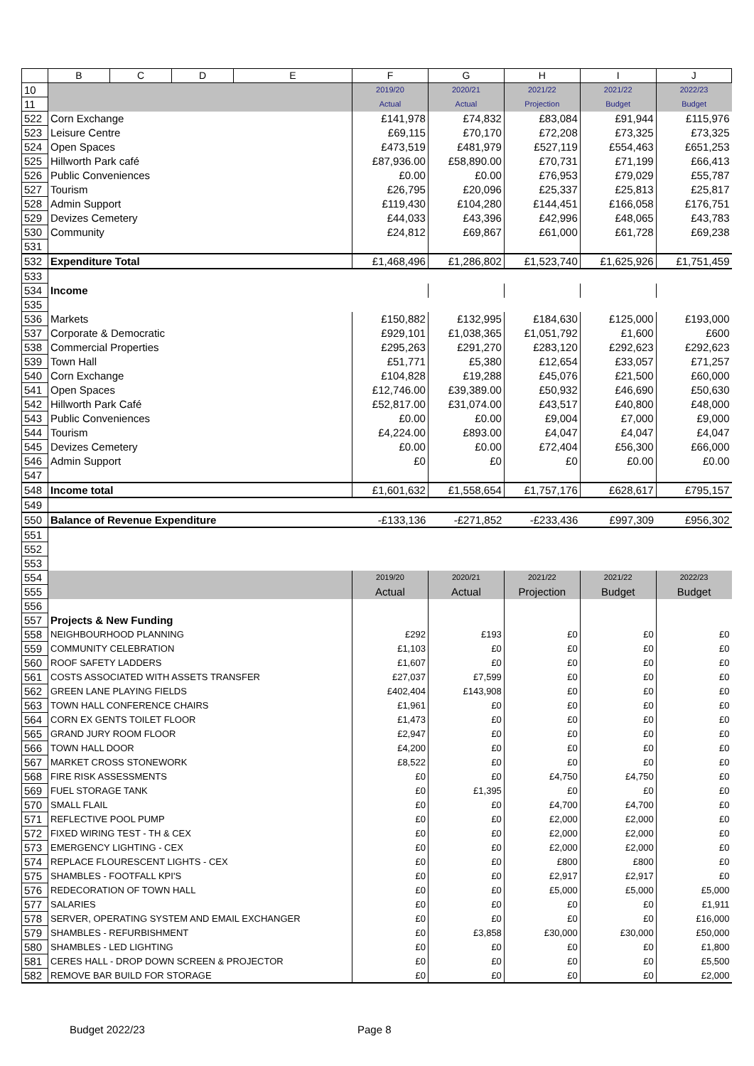| | B | C | D | E | F | G | H | I | J |
| --- | --- | --- | --- | --- | --- | --- | --- | --- | --- |
| 10 | | | | | 2019/20 | 2020/21 | 2021/22 | 2021/22 | 2022/23 |
| 11 | | | | | Actual | Actual | Projection | Budget | Budget |
| 522 | Corn Exchange | | | | £141,978 | £74,832 | £83,084 | £91,944 | £115,976 |
| 523 | Leisure Centre | | | | £69,115 | £70,170 | £72,208 | £73,325 | £73,325 |
| 524 | Open Spaces | | | | £473,519 | £481,979 | £527,119 | £554,463 | £651,253 |
| 525 | Hillworth Park café | | | | £87,936.00 | £58,890.00 | £70,731 | £71,199 | £66,413 |
| 526 | Public Conveniences | | | | £0.00 | £0.00 | £76,953 | £79,029 | £55,787 |
| 527 | Tourism | | | | £26,795 | £20,096 | £25,337 | £25,813 | £25,817 |
| 528 | Admin Support | | | | £119,430 | £104,280 | £144,451 | £166,058 | £176,751 |
| 529 | Devizes Cemetery | | | | £44,033 | £43,396 | £42,996 | £48,065 | £43,783 |
| 530 | Community | | | | £24,812 | £69,867 | £61,000 | £61,728 | £69,238 |
| 531 | | | | | | | | | |
| 532 | Expenditure Total | | | | £1,468,496 | £1,286,802 | £1,523,740 | £1,625,926 | £1,751,459 |
| 533 | | | | | | | | | |
| 534 | Income | | | | | | | | |
| 535 | | | | | | | | | |
| 536 | Markets | | | | £150,882 | £132,995 | £184,630 | £125,000 | £193,000 |
| 537 | Corporate & Democratic | | | | £929,101 | £1,038,365 | £1,051,792 | £1,600 | £600 |
| 538 | Commercial Properties | | | | £295,263 | £291,270 | £283,120 | £292,623 | £292,623 |
| 539 | Town Hall | | | | £51,771 | £5,380 | £12,654 | £33,057 | £71,257 |
| 540 | Corn Exchange | | | | £104,828 | £19,288 | £45,076 | £21,500 | £60,000 |
| 541 | Open Spaces | | | | £12,746.00 | £39,389.00 | £50,932 | £46,690 | £50,630 |
| 542 | Hillworth Park Café | | | | £52,817.00 | £31,074.00 | £43,517 | £40,800 | £48,000 |
| 543 | Public Conveniences | | | | £0.00 | £0.00 | £9,004 | £7,000 | £9,000 |
| 544 | Tourism | | | | £4,224.00 | £893.00 | £4,047 | £4,047 | £4,047 |
| 545 | Devizes Cemetery | | | | £0.00 | £0.00 | £72,404 | £56,300 | £66,000 |
| 546 | Admin Support | | | | £0 | £0 | £0 | £0.00 | £0.00 |
| 547 | | | | | | | | | |
| 548 | Income total | | | | £1,601,632 | £1,558,654 | £1,757,176 | £628,617 | £795,157 |
| 549 | | | | | | | | | |
| 550 | Balance of Revenue Expenditure | | | | -£133,136 | -£271,852 | -£233,436 | £997,309 | £956,302 |
| 551 | | | | | | | | | |
| 552 | | | | | | | | | |
| 553 | | | | | | | | | |
| 554 | | | | | 2019/20 | 2020/21 | 2021/22 | 2021/22 | 2022/23 |
| 555 | | | | | Actual | Actual | Projection | Budget | Budget |
| 556 | | | | | | | | | |
| 557 | Projects & New Funding | | | | | | | | |
| 558 | NEIGHBOURHOOD PLANNING | | | | £292 | £193 | £0 | £0 | £0 |
| 559 | COMMUNITY CELEBRATION | | | | £1,103 | £0 | £0 | £0 | £0 |
| 560 | ROOF SAFETY LADDERS | | | | £1,607 | £0 | £0 | £0 | £0 |
| 561 | COSTS ASSOCIATED WITH ASSETS TRANSFER | | | | £27,037 | £7,599 | £0 | £0 | £0 |
| 562 | GREEN LANE PLAYING FIELDS | | | | £402,404 | £143,908 | £0 | £0 | £0 |
| 563 | TOWN HALL CONFERENCE CHAIRS | | | | £1,961 | £0 | £0 | £0 | £0 |
| 564 | CORN EX GENTS TOILET FLOOR | | | | £1,473 | £0 | £0 | £0 | £0 |
| 565 | GRAND JURY ROOM FLOOR | | | | £2,947 | £0 | £0 | £0 | £0 |
| 566 | TOWN HALL DOOR | | | | £4,200 | £0 | £0 | £0 | £0 |
| 567 | MARKET CROSS STONEWORK | | | | £8,522 | £0 | £0 | £0 | £0 |
| 568 | FIRE RISK ASSESSMENTS | | | | £0 | £0 | £4,750 | £4,750 | £0 |
| 569 | FUEL STORAGE TANK | | | | £0 | £1,395 | £0 | £0 | £0 |
| 570 | SMALL FLAIL | | | | £0 | £0 | £4,700 | £4,700 | £0 |
| 571 | REFLECTIVE POOL PUMP | | | | £0 | £0 | £2,000 | £2,000 | £0 |
| 572 | FIXED WIRING TEST - TH & CEX | | | | £0 | £0 | £2,000 | £2,000 | £0 |
| 573 | EMERGENCY LIGHTING - CEX | | | | £0 | £0 | £2,000 | £2,000 | £0 |
| 574 | REPLACE FLOURESCENT LIGHTS - CEX | | | | £0 | £0 | £800 | £800 | £0 |
| 575 | SHAMBLES - FOOTFALL KPI'S | | | | £0 | £0 | £2,917 | £2,917 | £0 |
| 576 | REDECORATION OF TOWN HALL | | | | £0 | £0 | £5,000 | £5,000 | £5,000 |
| 577 | SALARIES | | | | £0 | £0 | £0 | £0 | £1,911 |
| 578 | SERVER, OPERATING SYSTEM AND EMAIL EXCHANGER | | | | £0 | £0 | £0 | £0 | £16,000 |
| 579 | SHAMBLES - REFURBISHMENT | | | | £0 | £3,858 | £30,000 | £30,000 | £50,000 |
| 580 | SHAMBLES - LED LIGHTING | | | | £0 | £0 | £0 | £0 | £1,800 |
| 581 | CERES HALL - DROP DOWN SCREEN & PROJECTOR | | | | £0 | £0 | £0 | £0 | £5,500 |
| 582 | REMOVE BAR BUILD FOR STORAGE | | | | £0 | £0 | £0 | £0 | £2,000 |
Budget 2022/23 Page 8